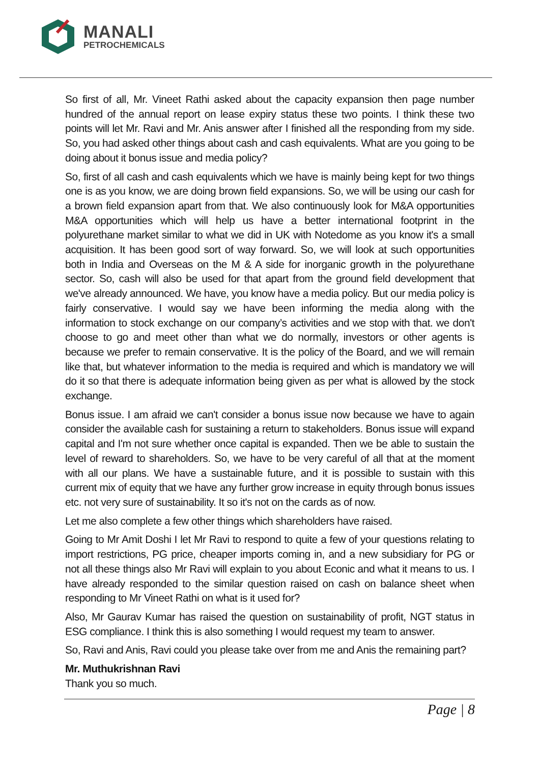MANALI
PETROCHEMICALS
So first of all, Mr. Vineet Rathi asked about the capacity expansion then page number hundred of the annual report on lease expiry status these two points. I think these two points will let Mr. Ravi and Mr. Anis answer after I finished all the responding from my side. So, you had asked other things about cash and cash equivalents. What are you going to be doing about it bonus issue and media policy?
So, first of all cash and cash equivalents which we have is mainly being kept for two things one is as you know, we are doing brown field expansions. So, we will be using our cash for a brown field expansion apart from that. We also continuously look for M&A opportunities M&A opportunities which will help us have a better international footprint in the polyurethane market similar to what we did in UK with Notedome as you know it's a small acquisition. It has been good sort of way forward. So, we will look at such opportunities both in India and Overseas on the M & A side for inorganic growth in the polyurethane sector. So, cash will also be used for that apart from the ground field development that we've already announced. We have, you know have a media policy. But our media policy is fairly conservative. I would say we have been informing the media along with the information to stock exchange on our company’s activities and we stop with that. we don't choose to go and meet other than what we do normally, investors or other agents is because we prefer to remain conservative. It is the policy of the Board, and we will remain like that, but whatever information to the media is required and which is mandatory we will do it so that there is adequate information being given as per what is allowed by the stock exchange.
Bonus issue. I am afraid we can't consider a bonus issue now because we have to again consider the available cash for sustaining a return to stakeholders. Bonus issue will expand capital and I'm not sure whether once capital is expanded. Then we be able to sustain the level of reward to shareholders. So, we have to be very careful of all that at the moment with all our plans. We have a sustainable future, and it is possible to sustain with this current mix of equity that we have any further grow increase in equity through bonus issues etc. not very sure of sustainability. It so it's not on the cards as of now.
Let me also complete a few other things which shareholders have raised.
Going to Mr Amit Doshi I let Mr Ravi to respond to quite a few of your questions relating to import restrictions, PG price, cheaper imports coming in, and a new subsidiary for PG or not all these things also Mr Ravi will explain to you about Econic and what it means to us. I have already responded to the similar question raised on cash on balance sheet when responding to Mr Vineet Rathi on what is it used for?
Also, Mr Gaurav Kumar has raised the question on sustainability of profit, NGT status in ESG compliance. I think this is also something I would request my team to answer.
So, Ravi and Anis, Ravi could you please take over from me and Anis the remaining part?
Mr. Muthukrishnan Ravi
Thank you so much.
Page | 8